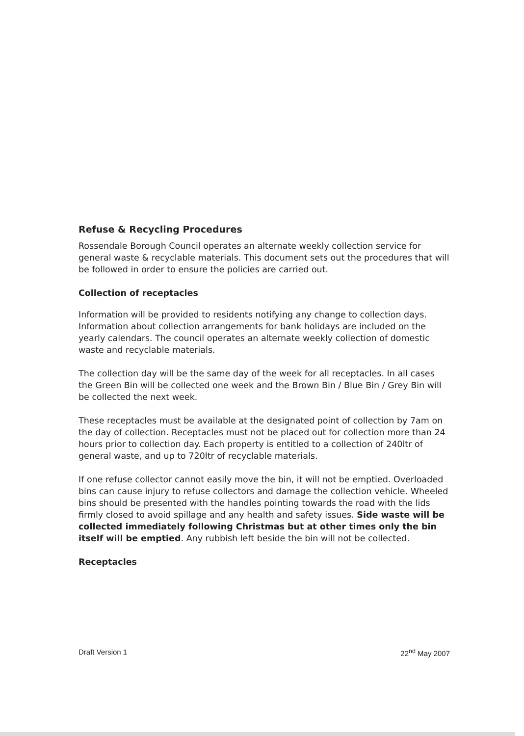Refuse & Recycling Procedures
Rossendale Borough Council operates an alternate weekly collection service for general waste & recyclable materials. This document sets out the procedures that will be followed in order to ensure the policies are carried out.
Collection of receptacles
Information will be provided to residents notifying any change to collection days. Information about collection arrangements for bank holidays are included on the yearly calendars. The council operates an alternate weekly collection of domestic waste and recyclable materials.
The collection day will be the same day of the week for all receptacles. In all cases the Green Bin will be collected one week and the Brown Bin / Blue Bin / Grey Bin will be collected the next week.
These receptacles must be available at the designated point of collection by 7am on the day of collection. Receptacles must not be placed out for collection more than 24 hours prior to collection day. Each property is entitled to a collection of 240ltr of general waste, and up to 720ltr of recyclable materials.
If one refuse collector cannot easily move the bin, it will not be emptied. Overloaded bins can cause injury to refuse collectors and damage the collection vehicle. Wheeled bins should be presented with the handles pointing towards the road with the lids firmly closed to avoid spillage and any health and safety issues. Side waste will be collected immediately following Christmas but at other times only the bin itself will be emptied. Any rubbish left beside the bin will not be collected.
Receptacles
Draft Version 1 22<sup>nd</sup> May 2007